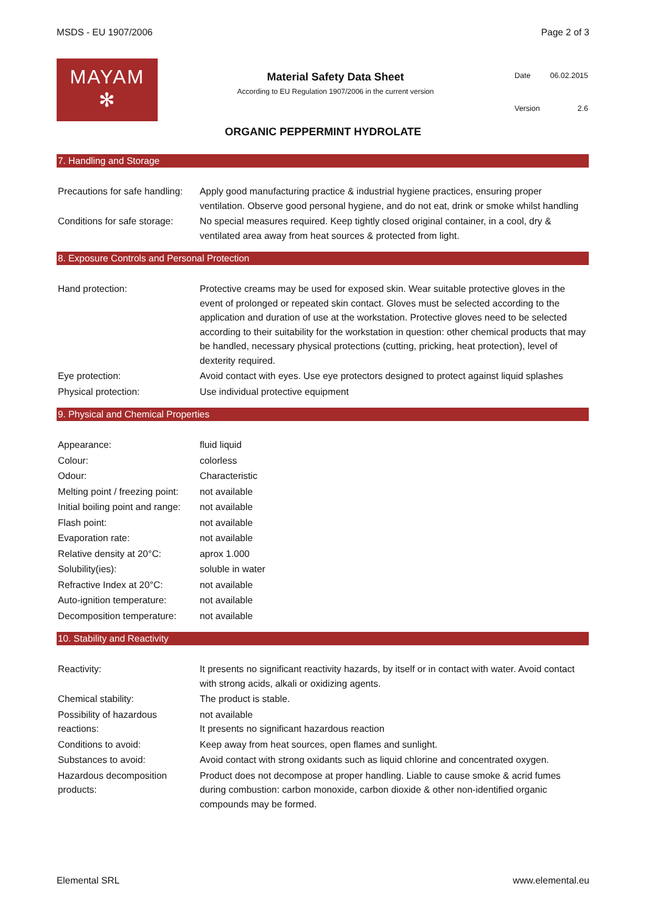MSDS - EU 1907/2006 Page 2 of 3
MAYAM
✻
Material Safety Data Sheet
According to EU Regulation 1907/2006 in the current version
| Date | 06.02.2015 |
| Version | 2.6 |
ORGANIC PEPPERMINT HYDROLATE
7. Handling and Storage
| Precautions for safe handling: | Apply good manufacturing practice & industrial hygiene practices, ensuring proper ventilation. Observe good personal hygiene, and do not eat, drink or smoke whilst handling |
| Conditions for safe storage: | No special measures required. Keep tightly closed original container, in a cool, dry & ventilated area away from heat sources & protected from light. |
8. Exposure Controls and Personal Protection
| Hand protection: | Protective creams may be used for exposed skin. Wear suitable protective gloves in the event of prolonged or repeated skin contact. Gloves must be selected according to the application and duration of use at the workstation. Protective gloves need to be selected according to their suitability for the workstation in question: other chemical products that may be handled, necessary physical protections (cutting, pricking, heat protection), level of dexterity required. |
| Eye protection: | Avoid contact with eyes. Use eye protectors designed to protect against liquid splashes |
| Physical protection: | Use individual protective equipment |
9. Physical and Chemical Properties
| Appearance: | fluid liquid |
| Colour: | colorless |
| Odour: | Characteristic |
| Melting point / freezing point: | not available |
| Initial boiling point and range: | not available |
| Flash point: | not available |
| Evaporation rate: | not available |
| Relative density at 20°C: | aprox 1.000 |
| Solubility(ies): | soluble in water |
| Refractive Index at 20°C: | not available |
| Auto-ignition temperature: | not available |
| Decomposition temperature: | not available |
10. Stability and Reactivity
| Reactivity: | It presents no significant reactivity hazards, by itself or in contact with water. Avoid contact with strong acids, alkali or oxidizing agents. |
| Chemical stability: | The product is stable. |
| Possibility of hazardous reactions: | not available It presents no significant hazardous reaction |
| Conditions to avoid: | Keep away from heat sources, open flames and sunlight. |
| Substances to avoid: | Avoid contact with strong oxidants such as liquid chlorine and concentrated oxygen. |
| Hazardous decomposition products: | Product does not decompose at proper handling. Liable to cause smoke & acrid fumes during combustion: carbon monoxide, carbon dioxide & other non-identified organic compounds may be formed. |
Elemental SRL www.elemental.eu